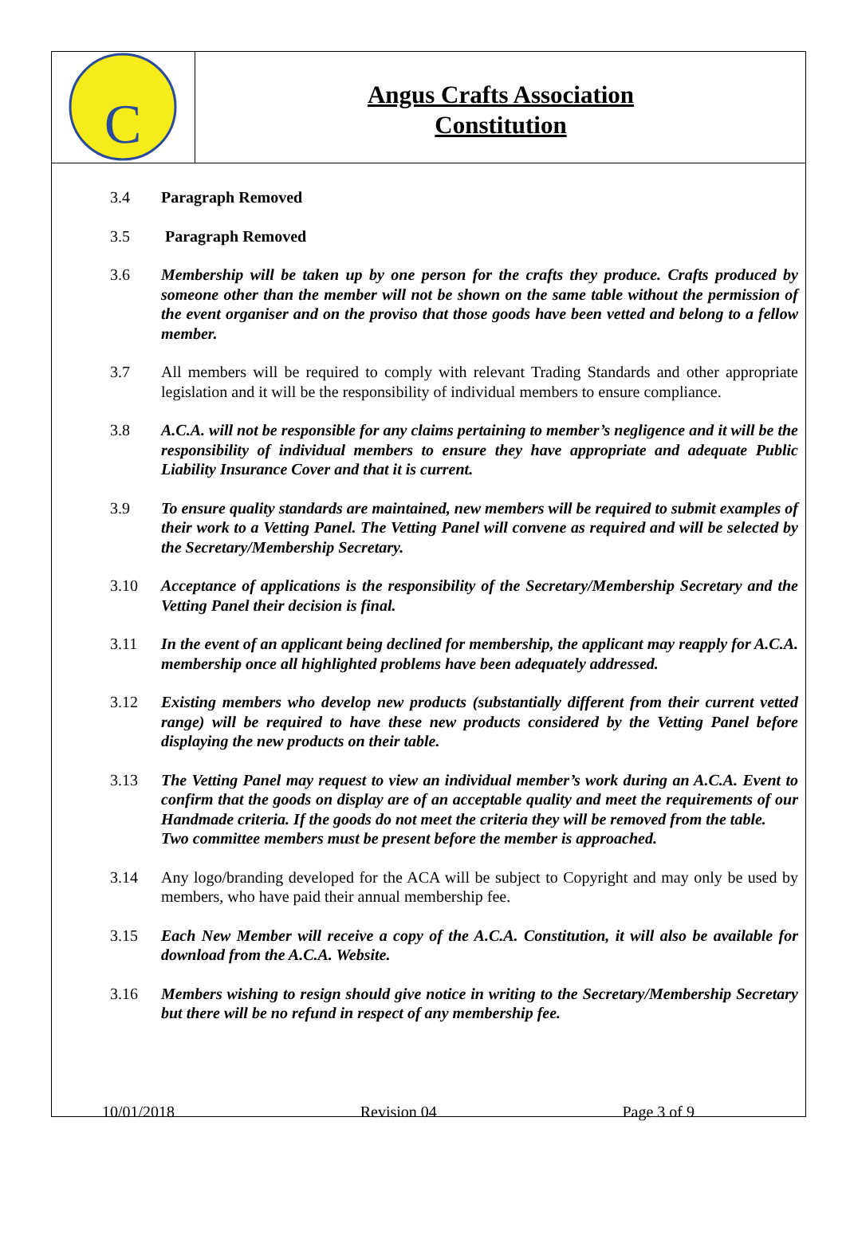C
Angus Crafts Association
Constitution
3.4 Paragraph Removed
3.5 Paragraph Removed
3.6 Membership will be taken up by one person for the crafts they produce. Crafts produced by someone other than the member will not be shown on the same table without the permission of the event organiser and on the proviso that those goods have been vetted and belong to a fellow member.
3.7 All members will be required to comply with relevant Trading Standards and other appropriate legislation and it will be the responsibility of individual members to ensure compliance.
3.8 A.C.A. will not be responsible for any claims pertaining to member’s negligence and it will be the responsibility of individual members to ensure they have appropriate and adequate Public Liability Insurance Cover and that it is current.
3.9 To ensure quality standards are maintained, new members will be required to submit examples of their work to a Vetting Panel. The Vetting Panel will convene as required and will be selected by the Secretary/Membership Secretary.
3.10 Acceptance of applications is the responsibility of the Secretary/Membership Secretary and the Vetting Panel their decision is final.
3.11 In the event of an applicant being declined for membership, the applicant may reapply for A.C.A. membership once all highlighted problems have been adequately addressed.
3.12 Existing members who develop new products (substantially different from their current vetted range) will be required to have these new products considered by the Vetting Panel before displaying the new products on their table.
3.13 The Vetting Panel may request to view an individual member’s work during an A.C.A. Event to confirm that the goods on display are of an acceptable quality and meet the requirements of our Handmade criteria. If the goods do not meet the criteria they will be removed from the table.
Two committee members must be present before the member is approached.
3.14 Any logo/branding developed for the ACA will be subject to Copyright and may only be used by members, who have paid their annual membership fee.
3.15 Each New Member will receive a copy of the A.C.A. Constitution, it will also be available for download from the A.C.A. Website.
3.16 Members wishing to resign should give notice in writing to the Secretary/Membership Secretary but there will be no refund in respect of any membership fee.
10/01/2018 Revision 04 Page 3 of 9